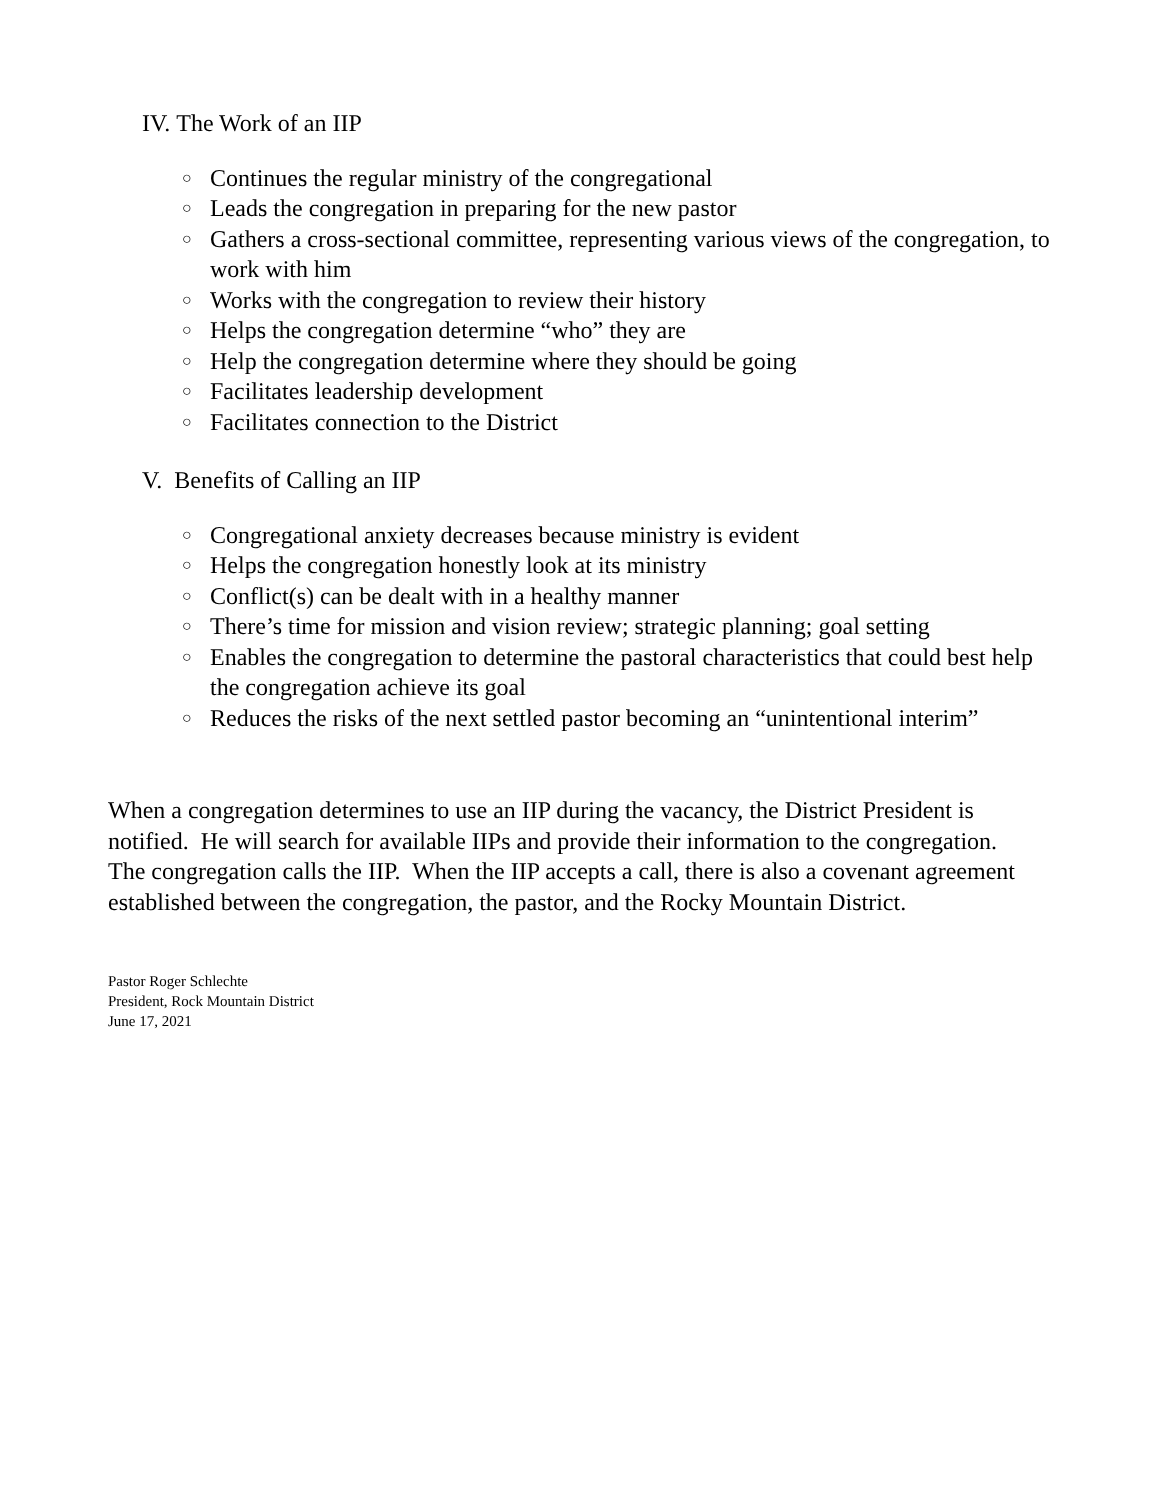IV. The Work of an IIP
○ Continues the regular ministry of the congregational
○ Leads the congregation in preparing for the new pastor
○ Gathers a cross-sectional committee, representing various views of the congregation, to work with him
○ Works with the congregation to review their history
○ Helps the congregation determine “who” they are
○ Help the congregation determine where they should be going
○ Facilitates leadership development
○ Facilitates connection to the District
V. Benefits of Calling an IIP
○ Congregational anxiety decreases because ministry is evident
○ Helps the congregation honestly look at its ministry
○ Conflict(s) can be dealt with in a healthy manner
○ There’s time for mission and vision review; strategic planning; goal setting
○ Enables the congregation to determine the pastoral characteristics that could best help the congregation achieve its goal
○ Reduces the risks of the next settled pastor becoming an “unintentional interim”
When a congregation determines to use an IIP during the vacancy, the District President is notified. He will search for available IIPs and provide their information to the congregation. The congregation calls the IIP. When the IIP accepts a call, there is also a covenant agreement established between the congregation, the pastor, and the Rocky Mountain District.
Pastor Roger Schlechte
President, Rock Mountain District
June 17, 2021